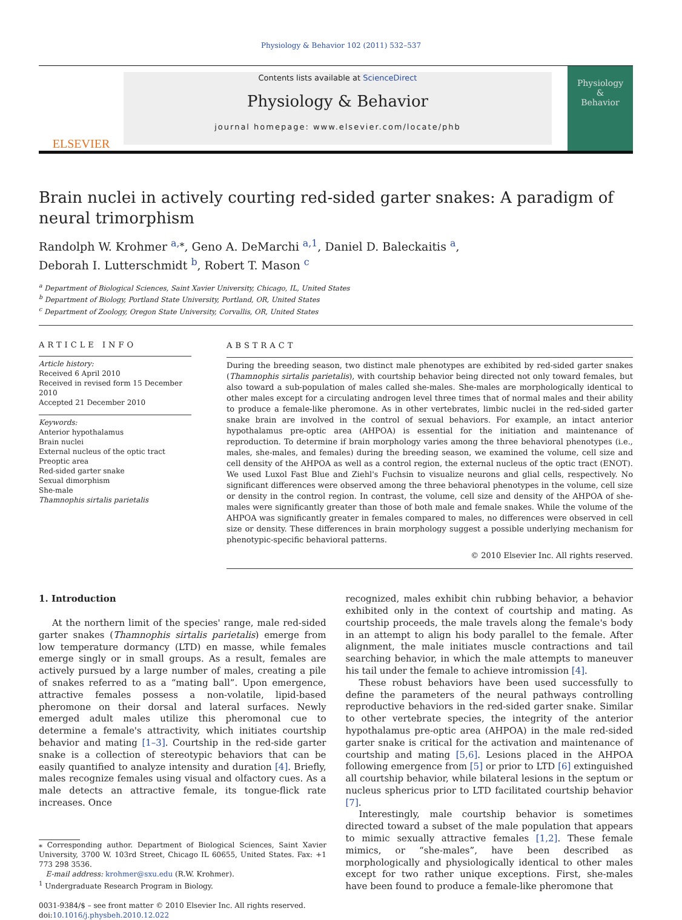Physiology & Behavior 102 (2011) 532–537
ELSEVIER
Contents lists available at ScienceDirect
Physiology & Behavior
journal homepage: www.elsevier.com/locate/phb
Physiology
&
Behavior
Brain nuclei in actively courting red-sided garter snakes: A paradigm of neural trimorphism
Randolph W. Krohmer <sup>a,⁎</sup>, Geno A. DeMarchi <sup>a,1</sup>, Daniel D. Baleckaitis <sup>a</sup>,
Deborah I. Lutterschmidt <sup>b</sup>, Robert T. Mason <sup>c</sup>
<sup>a</sup> Department of Biological Sciences, Saint Xavier University, Chicago, IL, United States
<sup>b</sup> Department of Biology, Portland State University, Portland, OR, United States
<sup>c</sup> Department of Zoology, Oregon State University, Corvallis, OR, United States
ARTICLE INFO
Article history:
Received 6 April 2010
Received in revised form 15 December 2010
Accepted 21 December 2010
Keywords:
Anterior hypothalamus
Brain nuclei
External nucleus of the optic tract
Preoptic area
Red-sided garter snake
Sexual dimorphism
She-male
Thamnophis sirtalis parietalis
ABSTRACT
During the breeding season, two distinct male phenotypes are exhibited by red-sided garter snakes (Thamnophis sirtalis parietalis), with courtship behavior being directed not only toward females, but also toward a sub-population of males called she-males. She-males are morphologically identical to other males except for a circulating androgen level three times that of normal males and their ability to produce a female-like pheromone. As in other vertebrates, limbic nuclei in the red-sided garter snake brain are involved in the control of sexual behaviors. For example, an intact anterior hypothalamus pre-optic area (AHPOA) is essential for the initiation and maintenance of reproduction. To determine if brain morphology varies among the three behavioral phenotypes (i.e., males, she-males, and females) during the breeding season, we examined the volume, cell size and cell density of the AHPOA as well as a control region, the external nucleus of the optic tract (ENOT). We used Luxol Fast Blue and Ziehl's Fuchsin to visualize neurons and glial cells, respectively. No significant differences were observed among the three behavioral phenotypes in the volume, cell size or density in the control region. In contrast, the volume, cell size and density of the AHPOA of she-males were significantly greater than those of both male and female snakes. While the volume of the AHPOA was significantly greater in females compared to males, no differences were observed in cell size or density. These differences in brain morphology suggest a possible underlying mechanism for phenotypic-specific behavioral patterns.
© 2010 Elsevier Inc. All rights reserved.
1. Introduction
At the northern limit of the species' range, male red-sided garter snakes (Thamnophis sirtalis parietalis) emerge from low temperature dormancy (LTD) en masse, while females emerge singly or in small groups. As a result, females are actively pursued by a large number of males, creating a pile of snakes referred to as a “mating ball”. Upon emergence, attractive females possess a non-volatile, lipid-based pheromone on their dorsal and lateral surfaces. Newly emerged adult males utilize this pheromonal cue to determine a female's attractivity, which initiates courtship behavior and mating [1–3]. Courtship in the red-side garter snake is a collection of stereotypic behaviors that can be easily quantified to analyze intensity and duration [4]. Briefly, males recognize females using visual and olfactory cues. As a male detects an attractive female, its tongue-flick rate increases. Once
⁎ Corresponding author. Department of Biological Sciences, Saint Xavier University, 3700 W. 103rd Street, Chicago IL 60655, United States. Fax: +1 773 298 3536.
E-mail address: krohmer@sxu.edu (R.W. Krohmer).
<sup>1</sup> Undergraduate Research Program in Biology.
0031-9384/$ – see front matter © 2010 Elsevier Inc. All rights reserved.
doi:10.1016/j.physbeh.2010.12.022
recognized, males exhibit chin rubbing behavior, a behavior exhibited only in the context of courtship and mating. As courtship proceeds, the male travels along the female's body in an attempt to align his body parallel to the female. After alignment, the male initiates muscle contractions and tail searching behavior, in which the male attempts to maneuver his tail under the female to achieve intromission [4].
These robust behaviors have been used successfully to define the parameters of the neural pathways controlling reproductive behaviors in the red-sided garter snake. Similar to other vertebrate species, the integrity of the anterior hypothalamus pre-optic area (AHPOA) in the male red-sided garter snake is critical for the activation and maintenance of courtship and mating [5,6]. Lesions placed in the AHPOA following emergence from [5] or prior to LTD [6] extinguished all courtship behavior, while bilateral lesions in the septum or nucleus sphericus prior to LTD facilitated courtship behavior [7].
Interestingly, male courtship behavior is sometimes directed toward a subset of the male population that appears to mimic sexually attractive females [1,2]. These female mimics, or “she-males”, have been described as morphologically and physiologically identical to other males except for two rather unique exceptions. First, she-males have been found to produce a female-like pheromone that